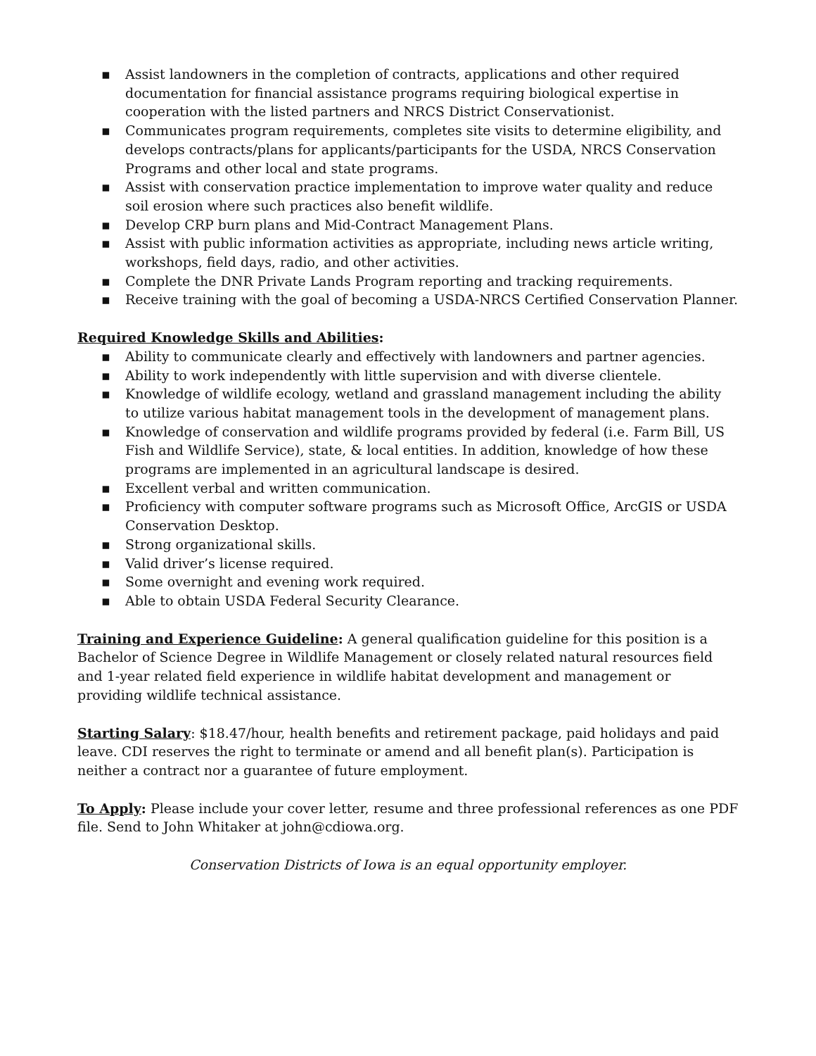▪ Assist landowners in the completion of contracts, applications and other required documentation for financial assistance programs requiring biological expertise in cooperation with the listed partners and NRCS District Conservationist.
▪ Communicates program requirements, completes site visits to determine eligibility, and develops contracts/plans for applicants/participants for the USDA, NRCS Conservation Programs and other local and state programs.
▪ Assist with conservation practice implementation to improve water quality and reduce soil erosion where such practices also benefit wildlife.
▪ Develop CRP burn plans and Mid-Contract Management Plans.
▪ Assist with public information activities as appropriate, including news article writing, workshops, field days, radio, and other activities.
▪ Complete the DNR Private Lands Program reporting and tracking requirements.
▪ Receive training with the goal of becoming a USDA-NRCS Certified Conservation Planner.
Required Knowledge Skills and Abilities:
▪ Ability to communicate clearly and effectively with landowners and partner agencies.
▪ Ability to work independently with little supervision and with diverse clientele.
▪ Knowledge of wildlife ecology, wetland and grassland management including the ability to utilize various habitat management tools in the development of management plans.
▪ Knowledge of conservation and wildlife programs provided by federal (i.e. Farm Bill, US Fish and Wildlife Service), state, & local entities. In addition, knowledge of how these programs are implemented in an agricultural landscape is desired.
▪ Excellent verbal and written communication.
▪ Proficiency with computer software programs such as Microsoft Office, ArcGIS or USDA Conservation Desktop.
▪ Strong organizational skills.
▪ Valid driver’s license required.
▪ Some overnight and evening work required.
▪ Able to obtain USDA Federal Security Clearance.
Training and Experience Guideline: A general qualification guideline for this position is a Bachelor of Science Degree in Wildlife Management or closely related natural resources field and 1-year related field experience in wildlife habitat development and management or providing wildlife technical assistance.
Starting Salary: $18.47/hour, health benefits and retirement package, paid holidays and paid leave. CDI reserves the right to terminate or amend and all benefit plan(s). Participation is neither a contract nor a guarantee of future employment.
To Apply: Please include your cover letter, resume and three professional references as one PDF file. Send to John Whitaker at john@cdiowa.org.
Conservation Districts of Iowa is an equal opportunity employer.